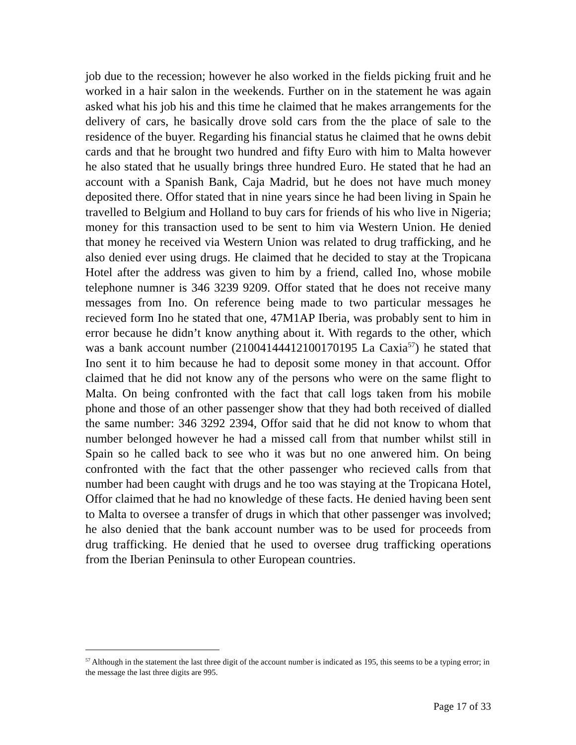job due to the recession; however he also worked in the fields picking fruit and he worked in a hair salon in the weekends. Further on in the statement he was again asked what his job his and this time he claimed that he makes arrangements for the delivery of cars, he basically drove sold cars from the the place of sale to the residence of the buyer. Regarding his financial status he claimed that he owns debit cards and that he brought two hundred and fifty Euro with him to Malta however he also stated that he usually brings three hundred Euro. He stated that he had an account with a Spanish Bank, Caja Madrid, but he does not have much money deposited there. Offor stated that in nine years since he had been living in Spain he travelled to Belgium and Holland to buy cars for friends of his who live in Nigeria; money for this transaction used to be sent to him via Western Union. He denied that money he received via Western Union was related to drug trafficking, and he also denied ever using drugs. He claimed that he decided to stay at the Tropicana Hotel after the address was given to him by a friend, called Ino, whose mobile telephone numner is 346 3239 9209. Offor stated that he does not receive many messages from Ino. On reference being made to two particular messages he recieved form Ino he stated that one, 47M1AP Iberia, was probably sent to him in error because he didn’t know anything about it. With regards to the other, which was a bank account number (21004144412100170195 La Caxia<sup>57</sup>) he stated that Ino sent it to him because he had to deposit some money in that account. Offor claimed that he did not know any of the persons who were on the same flight to Malta. On being confronted with the fact that call logs taken from his mobile phone and those of an other passenger show that they had both received of dialled the same number: 346 3292 2394, Offor said that he did not know to whom that number belonged however he had a missed call from that number whilst still in Spain so he called back to see who it was but no one anwered him. On being confronted with the fact that the other passenger who recieved calls from that number had been caught with drugs and he too was staying at the Tropicana Hotel, Offor claimed that he had no knowledge of these facts. He denied having been sent to Malta to oversee a transfer of drugs in which that other passenger was involved; he also denied that the bank account number was to be used for proceeds from drug trafficking. He denied that he used to oversee drug trafficking operations from the Iberian Peninsula to other European countries.
<sup>57</sup> Although in the statement the last three digit of the account number is indicated as 195, this seems to be a typing error; in the message the last three digits are 995.
Page 17 of 33